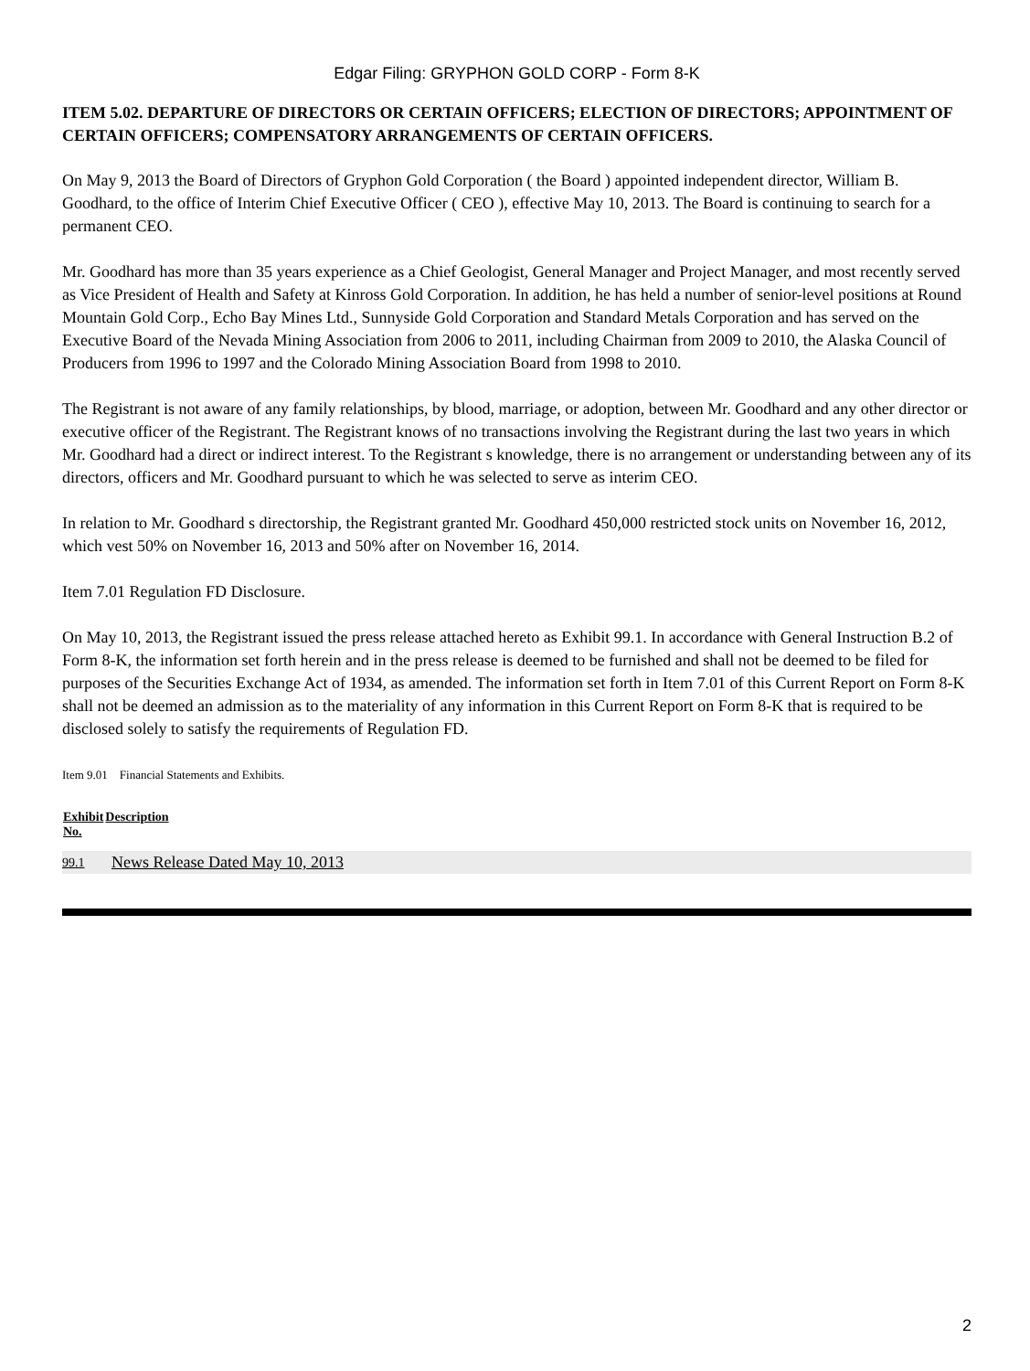Edgar Filing: GRYPHON GOLD CORP - Form 8-K
ITEM 5.02. DEPARTURE OF DIRECTORS OR CERTAIN OFFICERS; ELECTION OF DIRECTORS; APPOINTMENT OF CERTAIN OFFICERS; COMPENSATORY ARRANGEMENTS OF CERTAIN OFFICERS.
On May 9, 2013 the Board of Directors of Gryphon Gold Corporation ( the Board ) appointed independent director, William B. Goodhard, to the office of Interim Chief Executive Officer ( CEO ), effective May 10, 2013. The Board is continuing to search for a permanent CEO.
Mr. Goodhard has more than 35 years experience as a Chief Geologist, General Manager and Project Manager, and most recently served as Vice President of Health and Safety at Kinross Gold Corporation. In addition, he has held a number of senior-level positions at Round Mountain Gold Corp., Echo Bay Mines Ltd., Sunnyside Gold Corporation and Standard Metals Corporation and has served on the Executive Board of the Nevada Mining Association from 2006 to 2011, including Chairman from 2009 to 2010, the Alaska Council of Producers from 1996 to 1997 and the Colorado Mining Association Board from 1998 to 2010.
The Registrant is not aware of any family relationships, by blood, marriage, or adoption, between Mr. Goodhard and any other director or executive officer of the Registrant. The Registrant knows of no transactions involving the Registrant during the last two years in which Mr. Goodhard had a direct or indirect interest. To the Registrant s knowledge, there is no arrangement or understanding between any of its directors, officers and Mr. Goodhard pursuant to which he was selected to serve as interim CEO.
In relation to Mr. Goodhard s directorship, the Registrant granted Mr. Goodhard 450,000 restricted stock units on November 16, 2012, which vest 50% on November 16, 2013 and 50% after on November 16, 2014.
Item 7.01 Regulation FD Disclosure.
On May 10, 2013, the Registrant issued the press release attached hereto as Exhibit 99.1. In accordance with General Instruction B.2 of Form 8-K, the information set forth herein and in the press release is deemed to be furnished and shall not be deemed to be filed for purposes of the Securities Exchange Act of 1934, as amended. The information set forth in Item 7.01 of this Current Report on Form 8-K shall not be deemed an admission as to the materiality of any information in this Current Report on Form 8-K that is required to be disclosed solely to satisfy the requirements of Regulation FD.
Item 9.01 Financial Statements and Exhibits.
| Exhibit No. | Description |
| --- | --- |
| 99.1 | News Release Dated May 10, 2013 |
2